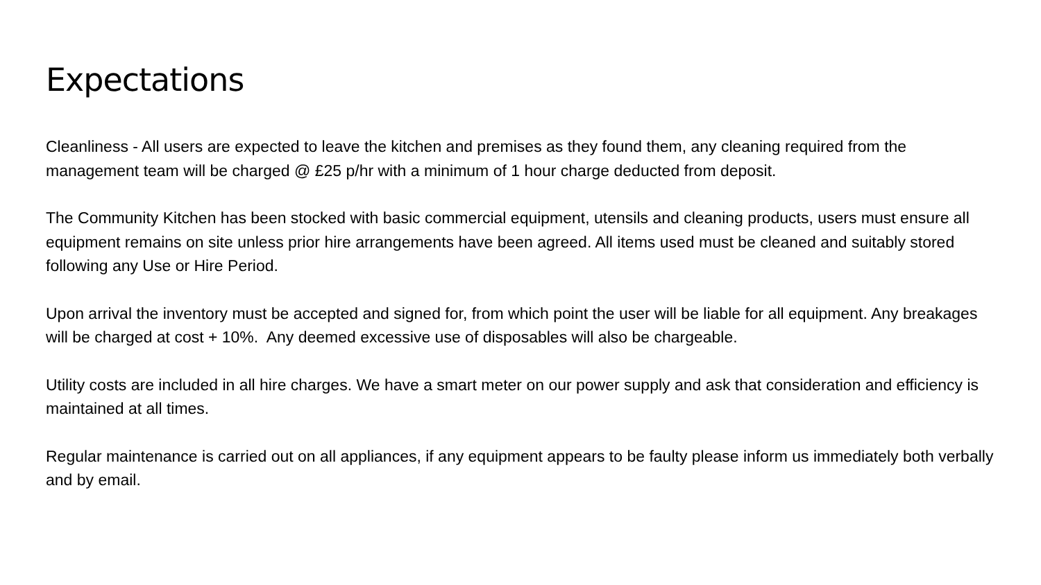Expectations
Cleanliness - All users are expected to leave the kitchen and premises as they found them, any cleaning required from the management team will be charged @ £25 p/hr with a minimum of 1 hour charge deducted from deposit.
The Community Kitchen has been stocked with basic commercial equipment, utensils and cleaning products, users must ensure all equipment remains on site unless prior hire arrangements have been agreed. All items used must be cleaned and suitably stored following any Use or Hire Period.
Upon arrival the inventory must be accepted and signed for, from which point the user will be liable for all equipment. Any breakages will be charged at cost + 10%. Any deemed excessive use of disposables will also be chargeable.
Utility costs are included in all hire charges. We have a smart meter on our power supply and ask that consideration and efficiency is maintained at all times.
Regular maintenance is carried out on all appliances, if any equipment appears to be faulty please inform us immediately both verbally and by email.